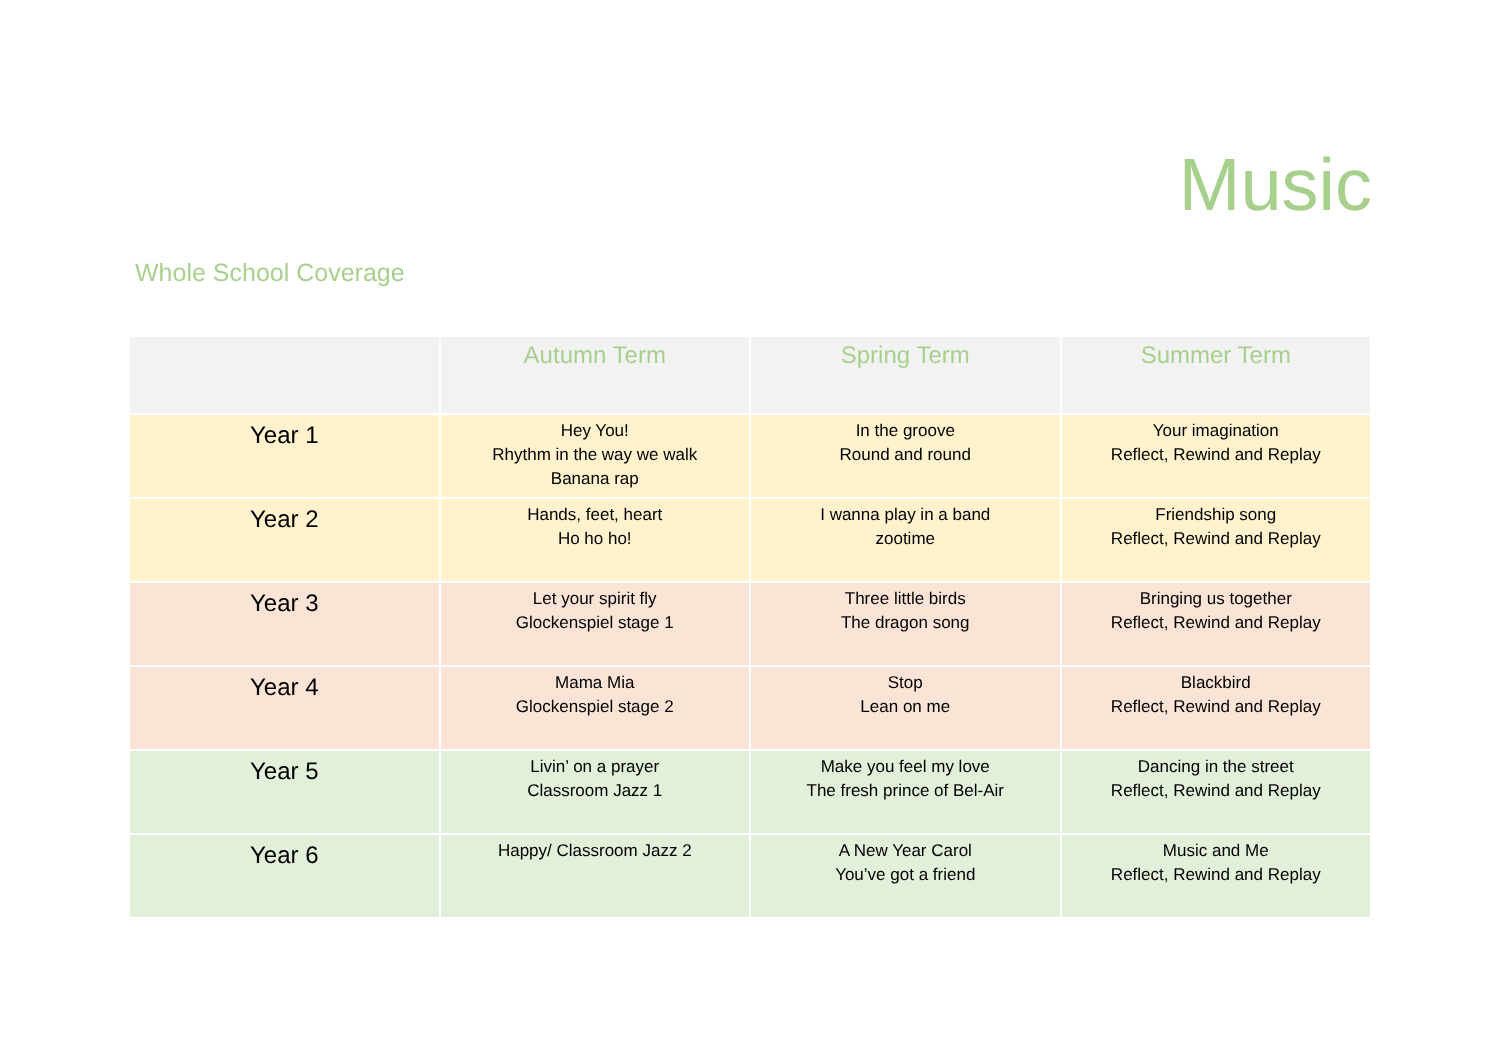Music
Whole School Coverage
| | Autumn Term | Spring Term | Summer Term |
| --- | --- | --- | --- |
| Year 1 | Hey You! Rhythm in the way we walk Banana rap | In the groove Round and round | Your imagination Reflect, Rewind and Replay |
| Year 2 | Hands, feet, heart Ho ho ho! | I wanna play in a band zootime | Friendship song Reflect, Rewind and Replay |
| Year 3 | Let your spirit fly Glockenspiel stage 1 | Three little birds The dragon song | Bringing us together Reflect, Rewind and Replay |
| Year 4 | Mama Mia Glockenspiel stage 2 | Stop Lean on me | Blackbird Reflect, Rewind and Replay |
| Year 5 | Livin’ on a prayer Classroom Jazz 1 | Make you feel my love The fresh prince of Bel-Air | Dancing in the street Reflect, Rewind and Replay |
| Year 6 | Happy/ Classroom Jazz 2 | A New Year Carol You’ve got a friend | Music and Me Reflect, Rewind and Replay |